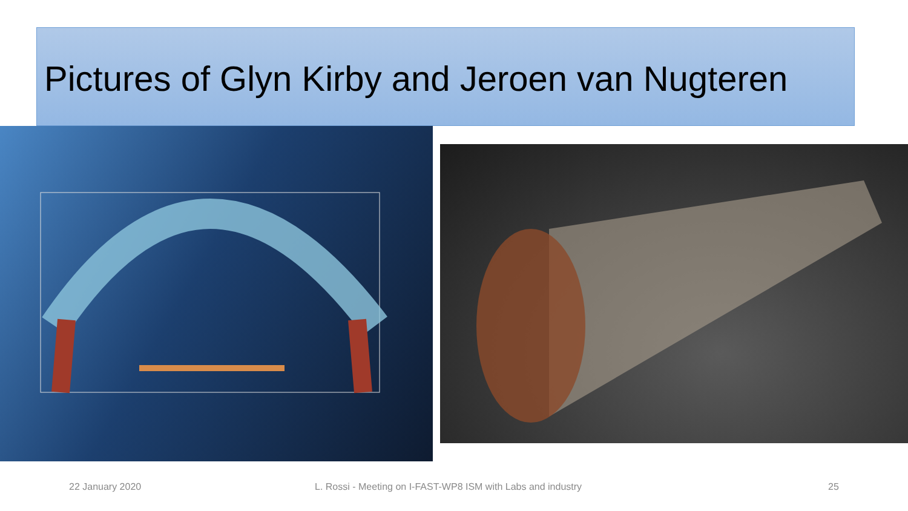Pictures of Glyn Kirby and Jeroen van Nugteren
22 January 2020 L. Rossi - Meeting on I-FAST-WP8 ISM with Labs and industry 25